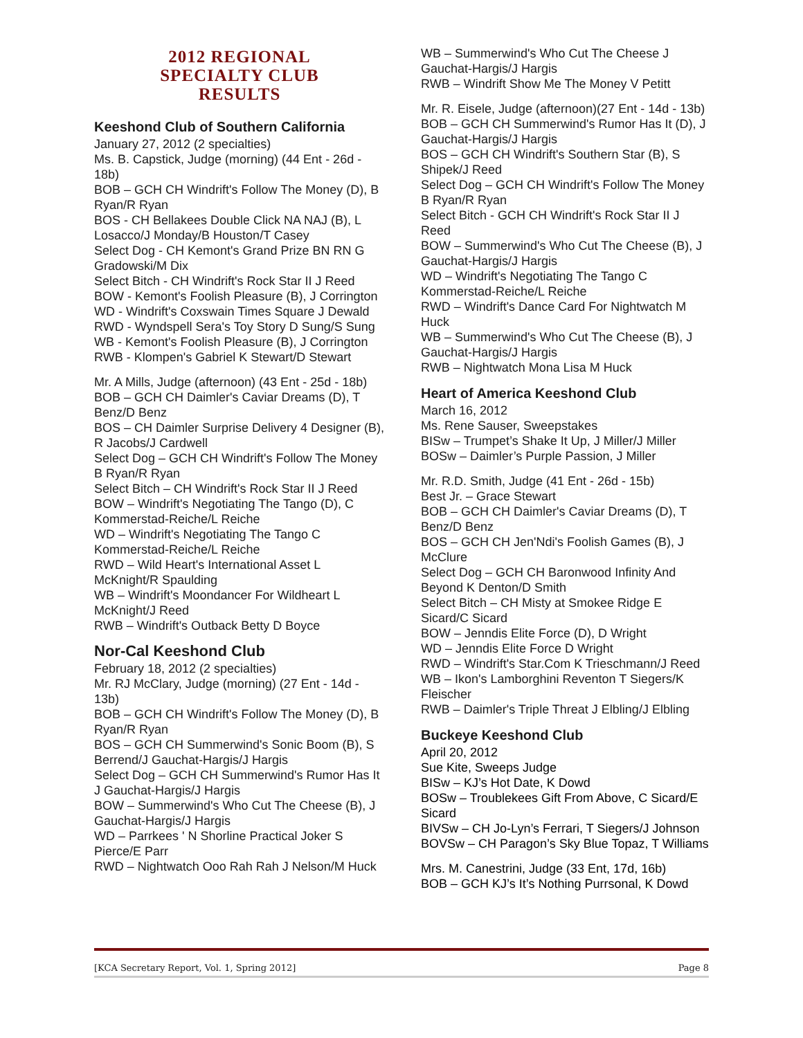2012 REGIONAL
SPECIALTY CLUB
RESULTS
Keeshond Club of Southern California
January 27, 2012 (2 specialties)
Ms. B. Capstick, Judge (morning) (44 Ent - 26d - 18b)
BOB – GCH CH Windrift's Follow The Money (D), B Ryan/R Ryan
BOS - CH Bellakees Double Click NA NAJ (B), L Losacco/J Monday/B Houston/T Casey
Select Dog - CH Kemont's Grand Prize BN RN G Gradowski/M Dix
Select Bitch - CH Windrift's Rock Star II J Reed
BOW - Kemont's Foolish Pleasure (B), J Corrington
WD - Windrift's Coxswain Times Square J Dewald
RWD - Wyndspell Sera's Toy Story D Sung/S Sung
WB - Kemont's Foolish Pleasure (B), J Corrington
RWB - Klompen's Gabriel K Stewart/D Stewart
Mr. A Mills, Judge (afternoon) (43 Ent - 25d - 18b)
BOB – GCH CH Daimler's Caviar Dreams (D), T Benz/D Benz
BOS – CH Daimler Surprise Delivery 4 Designer (B), R Jacobs/J Cardwell
Select Dog – GCH CH Windrift's Follow The Money B Ryan/R Ryan
Select Bitch – CH Windrift's Rock Star II J Reed
BOW – Windrift's Negotiating The Tango (D), C Kommerstad-Reiche/L Reiche
WD – Windrift's Negotiating The Tango C Kommerstad-Reiche/L Reiche
RWD – Wild Heart's International Asset L McKnight/R Spaulding
WB – Windrift's Moondancer For Wildheart L McKnight/J Reed
RWB – Windrift's Outback Betty D Boyce
Nor-Cal Keeshond Club
February 18, 2012 (2 specialties)
Mr. RJ McClary, Judge (morning) (27 Ent - 14d - 13b)
BOB – GCH CH Windrift's Follow The Money (D), B Ryan/R Ryan
BOS – GCH CH Summerwind's Sonic Boom (B), S Berrend/J Gauchat-Hargis/J Hargis
Select Dog – GCH CH Summerwind's Rumor Has It J Gauchat-Hargis/J Hargis
BOW – Summerwind's Who Cut The Cheese (B), J Gauchat-Hargis/J Hargis
WD – Parrkees ' N Shorline Practical Joker S Pierce/E Parr
RWD – Nightwatch Ooo Rah Rah J Nelson/M Huck
WB – Summerwind's Who Cut The Cheese J Gauchat-Hargis/J Hargis
RWB – Windrift Show Me The Money V Petitt
Mr. R. Eisele, Judge (afternoon)(27 Ent - 14d - 13b)
BOB – GCH CH Summerwind's Rumor Has It (D), J Gauchat-Hargis/J Hargis
BOS – GCH CH Windrift's Southern Star (B), S Shipek/J Reed
Select Dog – GCH CH Windrift's Follow The Money B Ryan/R Ryan
Select Bitch - GCH CH Windrift's Rock Star II J Reed
BOW – Summerwind's Who Cut The Cheese (B), J Gauchat-Hargis/J Hargis
WD – Windrift's Negotiating The Tango C Kommerstad-Reiche/L Reiche
RWD – Windrift's Dance Card For Nightwatch M Huck
WB – Summerwind's Who Cut The Cheese (B), J Gauchat-Hargis/J Hargis
RWB – Nightwatch Mona Lisa M Huck
Heart of America Keeshond Club
March 16, 2012
Ms. Rene Sauser, Sweepstakes
BISw – Trumpet’s Shake It Up, J Miller/J Miller
BOSw – Daimler’s Purple Passion, J Miller
Mr. R.D. Smith, Judge (41 Ent - 26d - 15b)
Best Jr. – Grace Stewart
BOB – GCH CH Daimler's Caviar Dreams (D), T Benz/D Benz
BOS – GCH CH Jen'Ndi's Foolish Games (B), J McClure
Select Dog – GCH CH Baronwood Infinity And Beyond K Denton/D Smith
Select Bitch – CH Misty at Smokee Ridge E Sicard/C Sicard
BOW – Jenndis Elite Force (D), D Wright
WD – Jenndis Elite Force D Wright
RWD – Windrift's Star.Com K Trieschmann/J Reed
WB – Ikon's Lamborghini Reventon T Siegers/K Fleischer
RWB – Daimler's Triple Threat J Elbling/J Elbling
Buckeye Keeshond Club
April 20, 2012
Sue Kite, Sweeps Judge
BISw – KJ’s Hot Date, K Dowd
BOSw – Troublekees Gift From Above, C Sicard/E Sicard
BIVSw – CH Jo-Lyn’s Ferrari, T Siegers/J Johnson
BOVSw – CH Paragon’s Sky Blue Topaz, T Williams
Mrs. M. Canestrini, Judge (33 Ent, 17d, 16b)
BOB – GCH KJ’s It’s Nothing Purrsonal, K Dowd
[KCA Secretary Report, Vol. 1, Spring 2012] Page 8